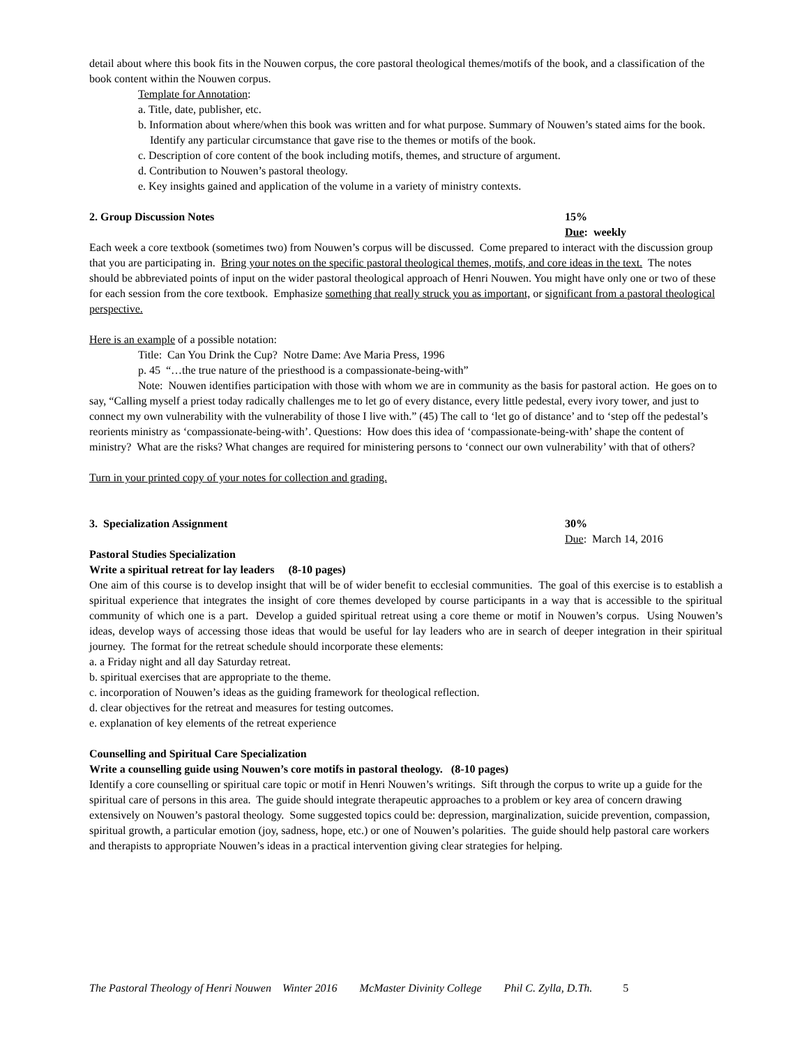detail about where this book fits in the Nouwen corpus, the core pastoral theological themes/motifs of the book, and a classification of the book content within the Nouwen corpus.
Template for Annotation:
a. Title, date, publisher, etc.
b. Information about where/when this book was written and for what purpose. Summary of Nouwen’s stated aims for the book. Identify any particular circumstance that gave rise to the themes or motifs of the book.
c. Description of core content of the book including motifs, themes, and structure of argument.
d. Contribution to Nouwen’s pastoral theology.
e. Key insights gained and application of the volume in a variety of ministry contexts.
2. Group Discussion Notes 15%
Due: weekly
Each week a core textbook (sometimes two) from Nouwen’s corpus will be discussed. Come prepared to interact with the discussion group that you are participating in. Bring your notes on the specific pastoral theological themes, motifs, and core ideas in the text. The notes should be abbreviated points of input on the wider pastoral theological approach of Henri Nouwen. You might have only one or two of these for each session from the core textbook. Emphasize something that really struck you as important, or significant from a pastoral theological perspective.
Here is an example of a possible notation:
Title: Can You Drink the Cup? Notre Dame: Ave Maria Press, 1996
p. 45 “…the true nature of the priesthood is a compassionate-being-with”
Note: Nouwen identifies participation with those with whom we are in community as the basis for pastoral action. He goes on to say, “Calling myself a priest today radically challenges me to let go of every distance, every little pedestal, every ivory tower, and just to connect my own vulnerability with the vulnerability of those I live with.” (45) The call to ‘let go of distance’ and to ‘step off the pedestal’s reorients ministry as ‘compassionate-being-with’. Questions: How does this idea of ‘compassionate-being-with’ shape the content of ministry? What are the risks? What changes are required for ministering persons to ‘connect our own vulnerability’ with that of others?
Turn in your printed copy of your notes for collection and grading.
3. Specialization Assignment 30%
Due: March 14, 2016
Pastoral Studies Specialization
Write a spiritual retreat for lay leaders (8-10 pages)
One aim of this course is to develop insight that will be of wider benefit to ecclesial communities. The goal of this exercise is to establish a spiritual experience that integrates the insight of core themes developed by course participants in a way that is accessible to the spiritual community of which one is a part. Develop a guided spiritual retreat using a core theme or motif in Nouwen’s corpus. Using Nouwen’s ideas, develop ways of accessing those ideas that would be useful for lay leaders who are in search of deeper integration in their spiritual journey. The format for the retreat schedule should incorporate these elements:
a. a Friday night and all day Saturday retreat.
b. spiritual exercises that are appropriate to the theme.
c. incorporation of Nouwen’s ideas as the guiding framework for theological reflection.
d. clear objectives for the retreat and measures for testing outcomes.
e. explanation of key elements of the retreat experience
Counselling and Spiritual Care Specialization
Write a counselling guide using Nouwen’s core motifs in pastoral theology. (8-10 pages)
Identify a core counselling or spiritual care topic or motif in Henri Nouwen’s writings. Sift through the corpus to write up a guide for the spiritual care of persons in this area. The guide should integrate therapeutic approaches to a problem or key area of concern drawing extensively on Nouwen’s pastoral theology. Some suggested topics could be: depression, marginalization, suicide prevention, compassion, spiritual growth, a particular emotion (joy, sadness, hope, etc.) or one of Nouwen’s polarities. The guide should help pastoral care workers and therapists to appropriate Nouwen’s ideas in a practical intervention giving clear strategies for helping.
The Pastoral Theology of Henri Nouwen Winter 2016 McMaster Divinity College Phil C. Zylla, D.Th. 5